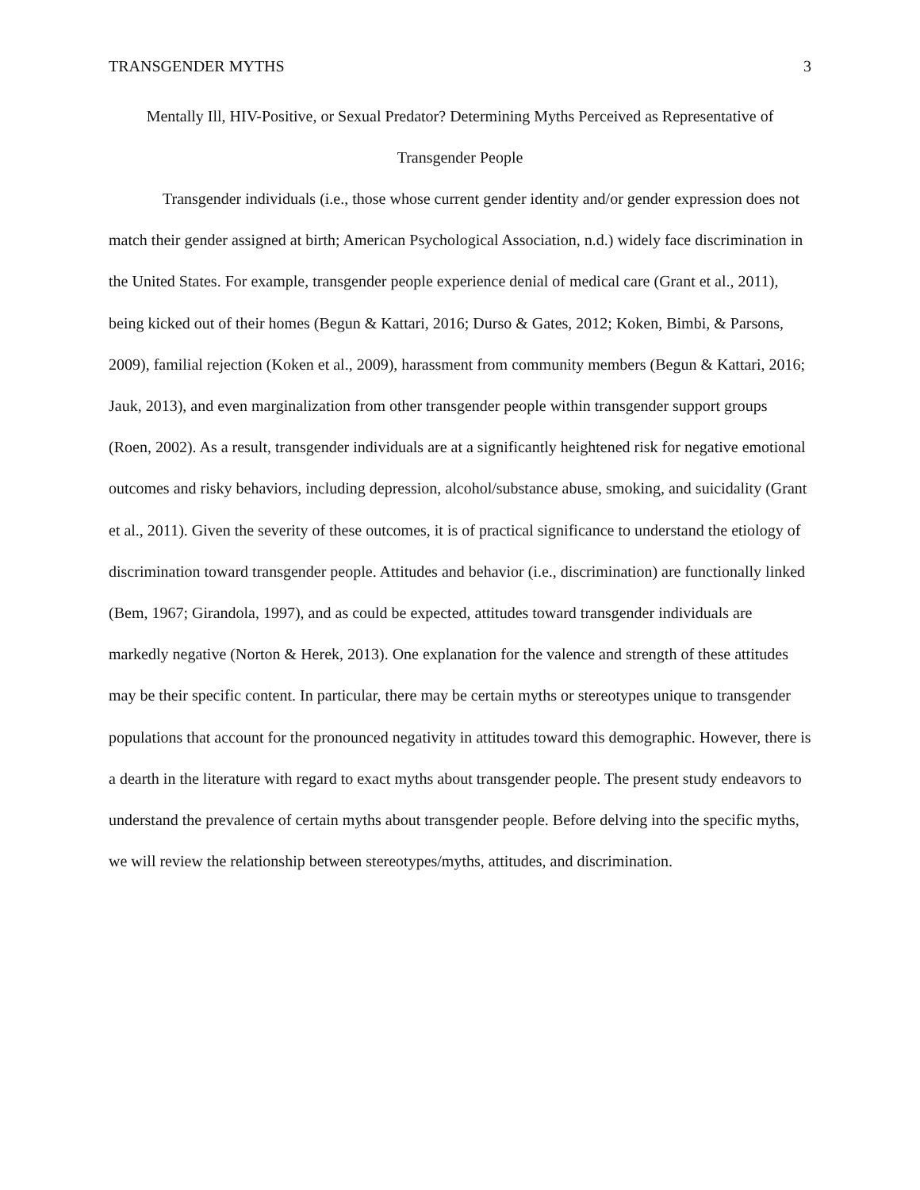TRANSGENDER MYTHS 3
Mentally Ill, HIV-Positive, or Sexual Predator? Determining Myths Perceived as Representative of Transgender People
Transgender individuals (i.e., those whose current gender identity and/or gender expression does not match their gender assigned at birth; American Psychological Association, n.d.) widely face discrimination in the United States. For example, transgender people experience denial of medical care (Grant et al., 2011), being kicked out of their homes (Begun & Kattari, 2016; Durso & Gates, 2012; Koken, Bimbi, & Parsons, 2009), familial rejection (Koken et al., 2009), harassment from community members (Begun & Kattari, 2016; Jauk, 2013), and even marginalization from other transgender people within transgender support groups (Roen, 2002). As a result, transgender individuals are at a significantly heightened risk for negative emotional outcomes and risky behaviors, including depression, alcohol/substance abuse, smoking, and suicidality (Grant et al., 2011). Given the severity of these outcomes, it is of practical significance to understand the etiology of discrimination toward transgender people. Attitudes and behavior (i.e., discrimination) are functionally linked (Bem, 1967; Girandola, 1997), and as could be expected, attitudes toward transgender individuals are markedly negative (Norton & Herek, 2013). One explanation for the valence and strength of these attitudes may be their specific content. In particular, there may be certain myths or stereotypes unique to transgender populations that account for the pronounced negativity in attitudes toward this demographic. However, there is a dearth in the literature with regard to exact myths about transgender people. The present study endeavors to understand the prevalence of certain myths about transgender people. Before delving into the specific myths, we will review the relationship between stereotypes/myths, attitudes, and discrimination.